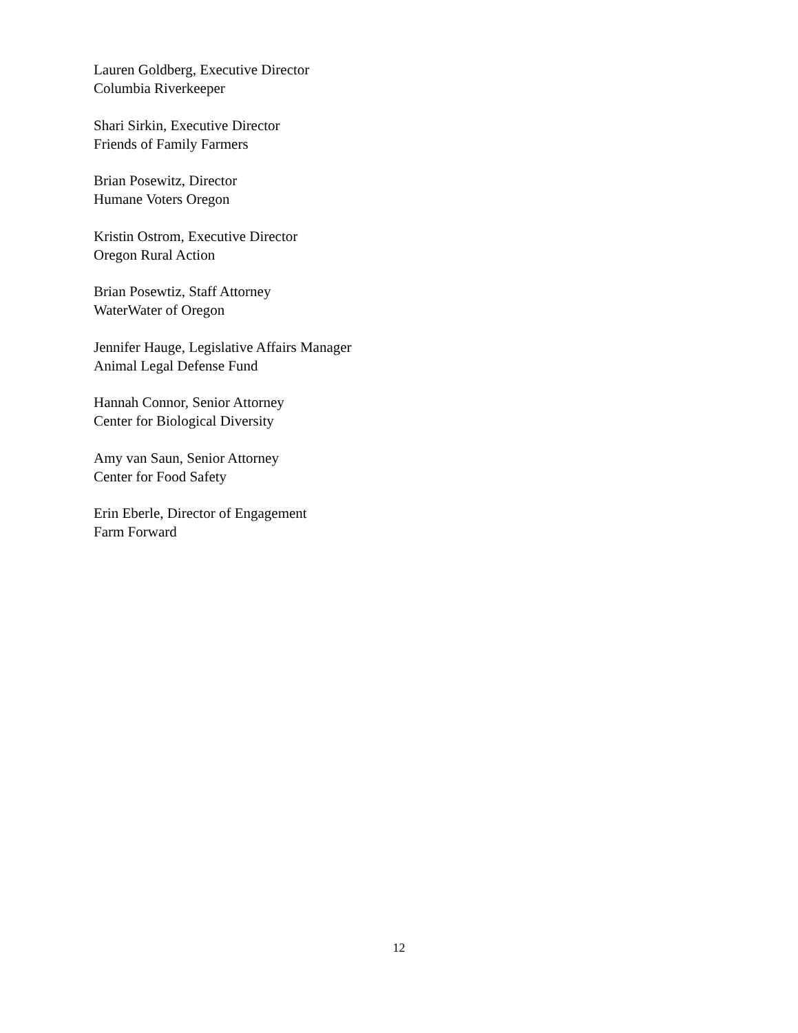Lauren Goldberg, Executive Director
Columbia Riverkeeper
Shari Sirkin, Executive Director
Friends of Family Farmers
Brian Posewitz, Director
Humane Voters Oregon
Kristin Ostrom, Executive Director
Oregon Rural Action
Brian Posewtiz, Staff Attorney
WaterWater of Oregon
Jennifer Hauge, Legislative Affairs Manager
Animal Legal Defense Fund
Hannah Connor, Senior Attorney
Center for Biological Diversity
Amy van Saun, Senior Attorney
Center for Food Safety
Erin Eberle, Director of Engagement
Farm Forward
12